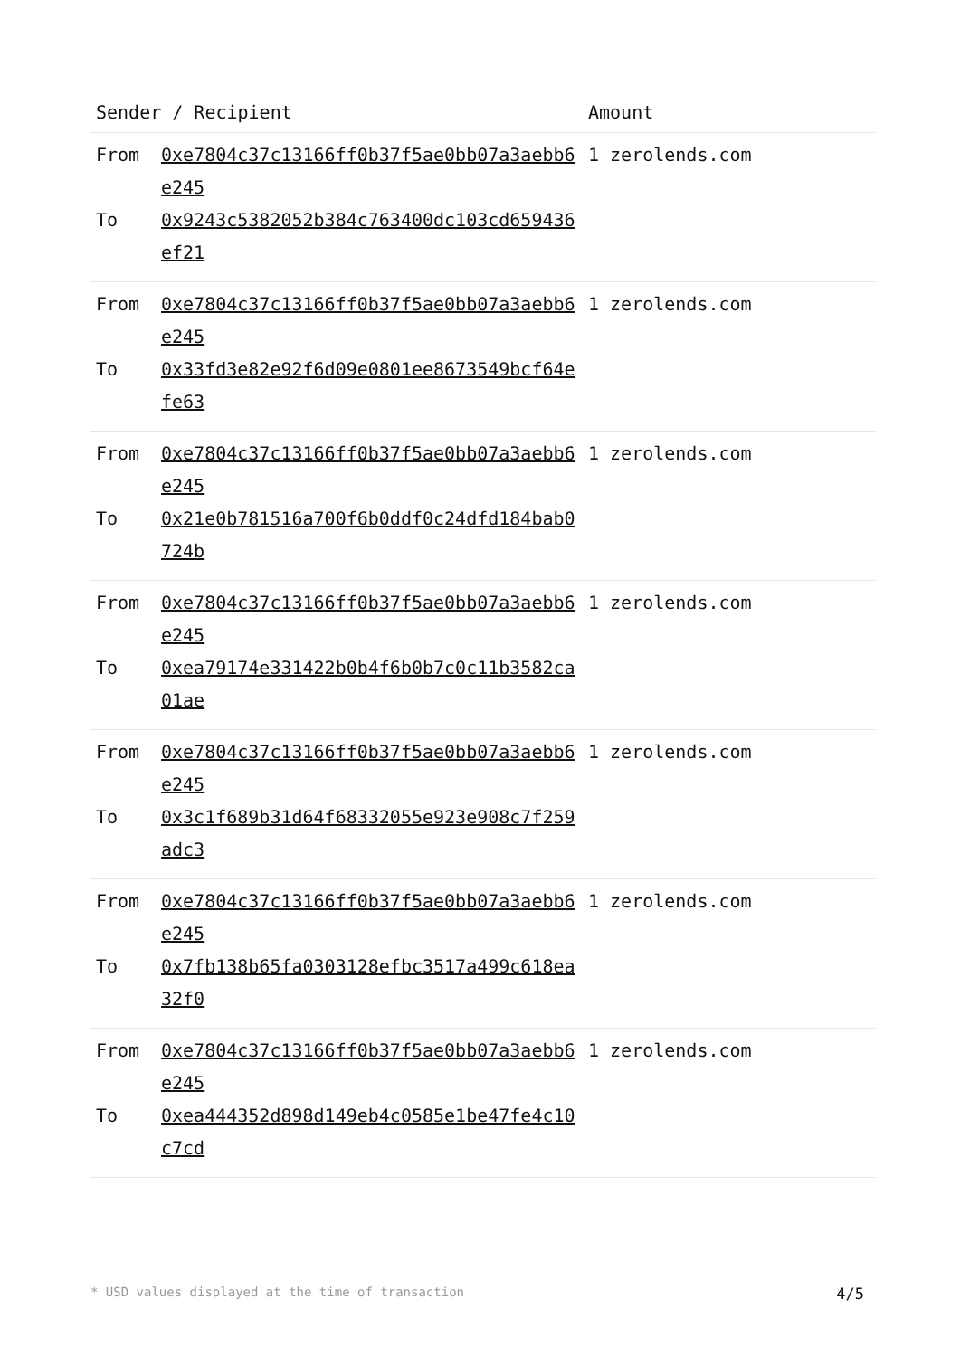| Sender / Recipient | | Amount |
| --- | --- | --- |
| From To | 0xe7804c37c13166ff0b37f5ae0bb07a3aebb6e245 0x9243c5382052b384c763400dc103cd659436ef21 | 1 zerolends.com |
| From To | 0xe7804c37c13166ff0b37f5ae0bb07a3aebb6e245 0x33fd3e82e92f6d09e0801ee8673549bcf64efe63 | 1 zerolends.com |
| From To | 0xe7804c37c13166ff0b37f5ae0bb07a3aebb6e245 0x21e0b781516a700f6b0ddf0c24dfd184bab0724b | 1 zerolends.com |
| From To | 0xe7804c37c13166ff0b37f5ae0bb07a3aebb6e245 0xea79174e331422b0b4f6b0b7c0c11b3582ca01ae | 1 zerolends.com |
| From To | 0xe7804c37c13166ff0b37f5ae0bb07a3aebb6e245 0x3c1f689b31d64f68332055e923e908c7f259adc3 | 1 zerolends.com |
| From To | 0xe7804c37c13166ff0b37f5ae0bb07a3aebb6e245 0x7fb138b65fa0303128efbc3517a499c618ea32f0 | 1 zerolends.com |
| From To | 0xe7804c37c13166ff0b37f5ae0bb07a3aebb6e245 0xea444352d898d149eb4c0585e1be47fe4c10c7cd | 1 zerolends.com |
* USD values displayed at the time of transaction 4/5